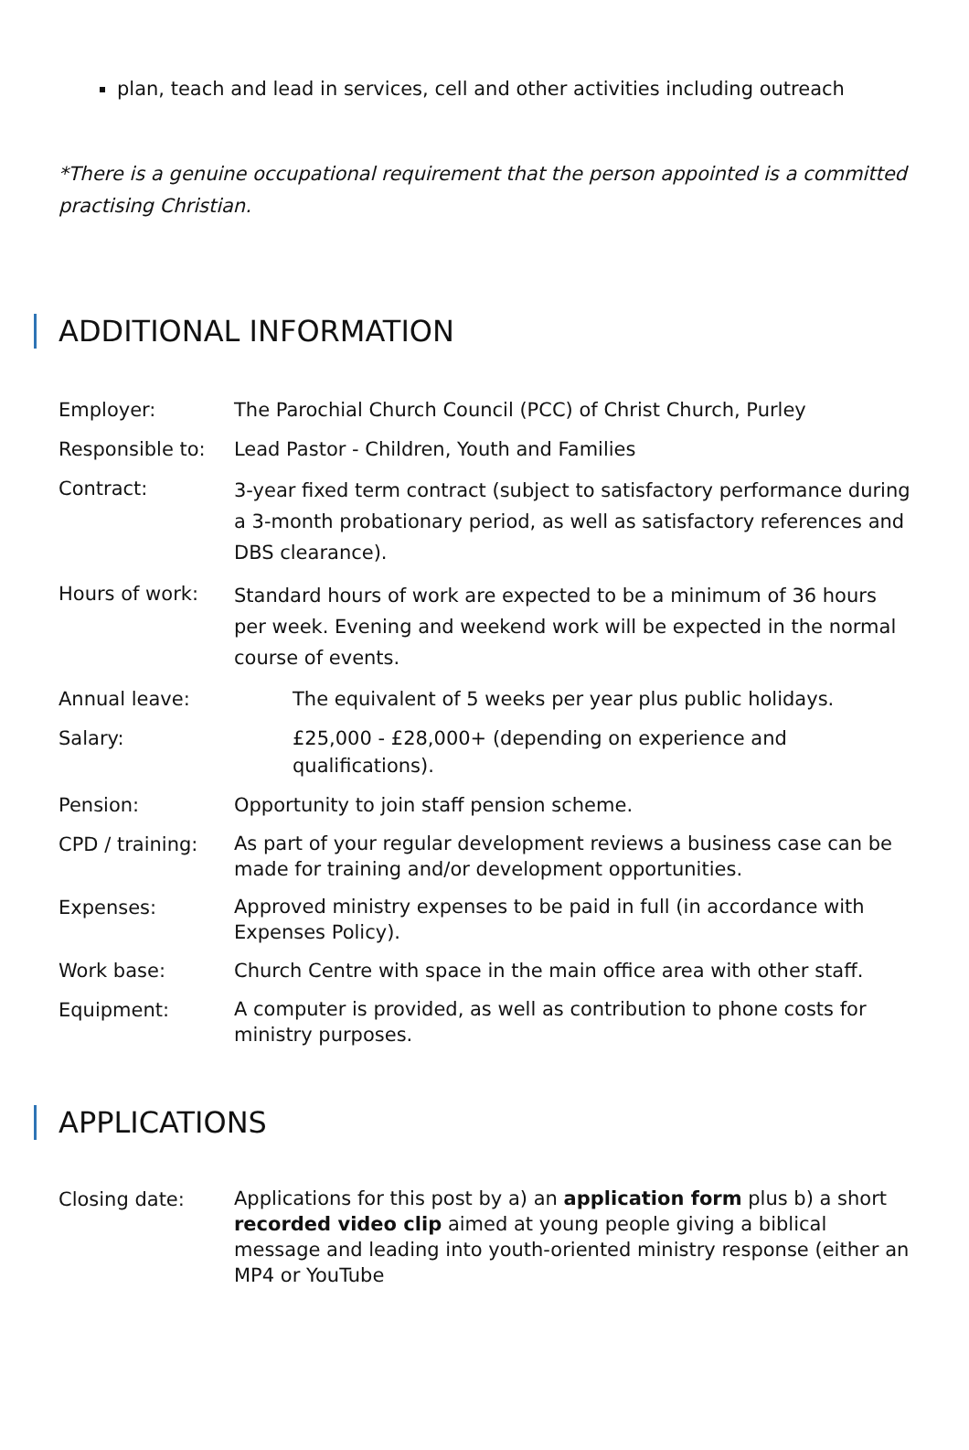plan, teach and lead in services, cell and other activities including outreach
*There is a genuine occupational requirement that the person appointed is a committed practising Christian.
ADDITIONAL INFORMATION
| Employer: | The Parochial Church Council (PCC) of Christ Church, Purley |
| Responsible to: | Lead Pastor - Children, Youth and Families |
| Contract: | 3-year fixed term contract (subject to satisfactory performance during a 3-month probationary period, as well as satisfactory references and DBS clearance). |
| Hours of work: | Standard hours of work are expected to be a minimum of 36 hours per week. Evening and weekend work will be expected in the normal course of events. |
| Annual leave: | The equivalent of 5 weeks per year plus public holidays. |
| Salary: | £25,000 - £28,000+ (depending on experience and qualifications). |
| Pension: | Opportunity to join staff pension scheme. |
| CPD / training: | As part of your regular development reviews a business case can be made for training and/or development opportunities. |
| Expenses: | Approved ministry expenses to be paid in full (in accordance with Expenses Policy). |
| Work base: | Church Centre with space in the main office area with other staff. |
| Equipment: | A computer is provided, as well as contribution to phone costs for ministry purposes. |
APPLICATIONS
| Closing date: | Applications for this post by a) an application form plus b) a short recorded video clip aimed at young people giving a biblical message and leading into youth-oriented ministry response (either an MP4 or YouTube |